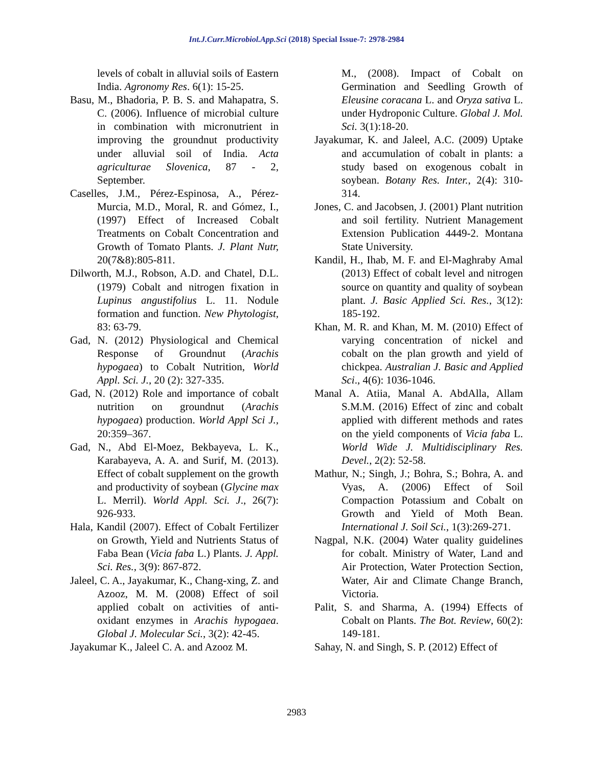Int.J.Curr.Microbiol.App.Sci (2018) Special Issue-7: 2978-2984
levels of cobalt in alluvial soils of Eastern India. Agronomy Res. 6(1): 15-25.
Basu, M., Bhadoria, P. B. S. and Mahapatra, S. C. (2006). Influence of microbial culture in combination with micronutrient in improving the groundnut productivity under alluvial soil of India. Acta agriculturae Slovenica, 87 - 2, September.
Caselles, J.M., Pérez-Espinosa, A., Pérez-Murcia, M.D., Moral, R. and Gómez, I., (1997) Effect of Increased Cobalt Treatments on Cobalt Concentration and Growth of Tomato Plants. J. Plant Nutr, 20(7&8):805-811.
Dilworth, M.J., Robson, A.D. and Chatel, D.L. (1979) Cobalt and nitrogen fixation in Lupinus angustifolius L. 11. Nodule formation and function. New Phytologist, 83: 63-79.
Gad, N. (2012) Physiological and Chemical Response of Groundnut (Arachis hypogaea) to Cobalt Nutrition, World Appl. Sci. J., 20 (2): 327-335.
Gad, N. (2012) Role and importance of cobalt nutrition on groundnut (Arachis hypogaea) production. World Appl Sci J., 20:359–367.
Gad, N., Abd El-Moez, Bekbayeva, L. K., Karabayeva, A. A. and Surif, M. (2013). Effect of cobalt supplement on the growth and productivity of soybean (Glycine max L. Merril). World Appl. Sci. J., 26(7): 926-933.
Hala, Kandil (2007). Effect of Cobalt Fertilizer on Growth, Yield and Nutrients Status of Faba Bean (Vicia faba L.) Plants. J. Appl. Sci. Res., 3(9): 867-872.
Jaleel, C. A., Jayakumar, K., Chang-xing, Z. and Azooz, M. M. (2008) Effect of soil applied cobalt on activities of anti-oxidant enzymes in Arachis hypogaea. Global J. Molecular Sci., 3(2): 42-45.
Jayakumar K., Jaleel C. A. and Azooz M.
M., (2008). Impact of Cobalt on Germination and Seedling Growth of Eleusine coracana L. and Oryza sativa L. under Hydroponic Culture. Global J. Mol. Sci. 3(1):18-20.
Jayakumar, K. and Jaleel, A.C. (2009) Uptake and accumulation of cobalt in plants: a study based on exogenous cobalt in soybean. Botany Res. Inter., 2(4): 310-314.
Jones, C. and Jacobsen, J. (2001) Plant nutrition and soil fertility. Nutrient Management Extension Publication 4449-2. Montana State University.
Kandil, H., Ihab, M. F. and El-Maghraby Amal (2013) Effect of cobalt level and nitrogen source on quantity and quality of soybean plant. J. Basic Applied Sci. Res., 3(12): 185-192.
Khan, M. R. and Khan, M. M. (2010) Effect of varying concentration of nickel and cobalt on the plan growth and yield of chickpea. Australian J. Basic and Applied Sci., 4(6): 1036-1046.
Manal A. Atiia, Manal A. AbdAlla, Allam S.M.M. (2016) Effect of zinc and cobalt applied with different methods and rates on the yield components of Vicia faba L. World Wide J. Multidisciplinary Res. Devel., 2(2): 52-58.
Mathur, N.; Singh, J.; Bohra, S.; Bohra, A. and Vyas, A. (2006) Effect of Soil Compaction Potassium and Cobalt on Growth and Yield of Moth Bean. International J. Soil Sci., 1(3):269-271.
Nagpal, N.K. (2004) Water quality guidelines for cobalt. Ministry of Water, Land and Air Protection, Water Protection Section, Water, Air and Climate Change Branch, Victoria.
Palit, S. and Sharma, A. (1994) Effects of Cobalt on Plants. The Bot. Review, 60(2): 149-181.
Sahay, N. and Singh, S. P. (2012) Effect of
2983